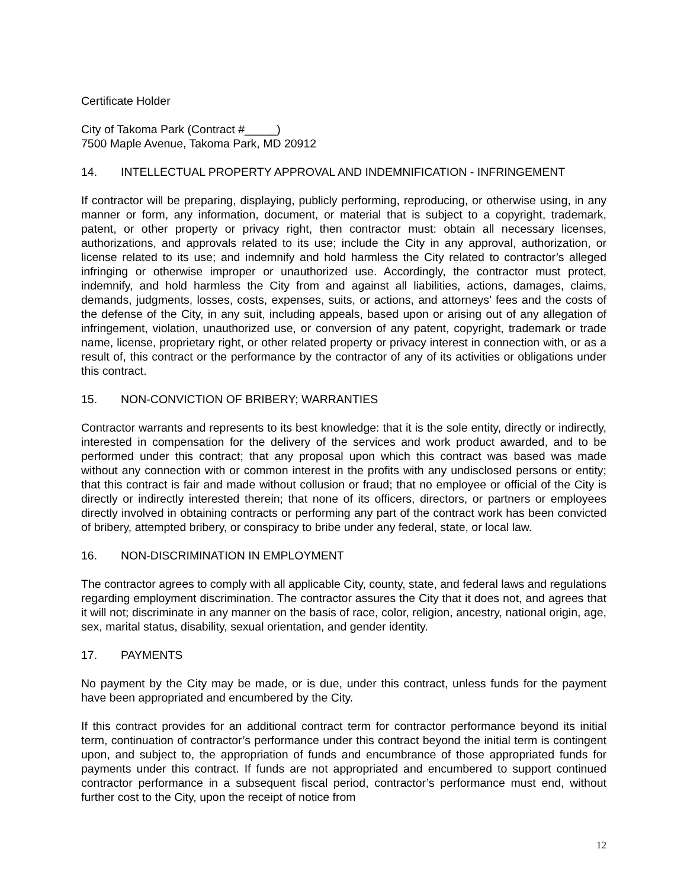Certificate Holder
City of Takoma Park (Contract #_____)
7500 Maple Avenue, Takoma Park, MD 20912
14. INTELLECTUAL PROPERTY APPROVAL AND INDEMNIFICATION - INFRINGEMENT
If contractor will be preparing, displaying, publicly performing, reproducing, or otherwise using, in any manner or form, any information, document, or material that is subject to a copyright, trademark, patent, or other property or privacy right, then contractor must: obtain all necessary licenses, authorizations, and approvals related to its use; include the City in any approval, authorization, or license related to its use; and indemnify and hold harmless the City related to contractor’s alleged infringing or otherwise improper or unauthorized use. Accordingly, the contractor must protect, indemnify, and hold harmless the City from and against all liabilities, actions, damages, claims, demands, judgments, losses, costs, expenses, suits, or actions, and attorneys’ fees and the costs of the defense of the City, in any suit, including appeals, based upon or arising out of any allegation of infringement, violation, unauthorized use, or conversion of any patent, copyright, trademark or trade name, license, proprietary right, or other related property or privacy interest in connection with, or as a result of, this contract or the performance by the contractor of any of its activities or obligations under this contract.
15. NON-CONVICTION OF BRIBERY; WARRANTIES
Contractor warrants and represents to its best knowledge: that it is the sole entity, directly or indirectly, interested in compensation for the delivery of the services and work product awarded, and to be performed under this contract; that any proposal upon which this contract was based was made without any connection with or common interest in the profits with any undisclosed persons or entity; that this contract is fair and made without collusion or fraud; that no employee or official of the City is directly or indirectly interested therein; that none of its officers, directors, or partners or employees directly involved in obtaining contracts or performing any part of the contract work has been convicted of bribery, attempted bribery, or conspiracy to bribe under any federal, state, or local law.
16. NON-DISCRIMINATION IN EMPLOYMENT
The contractor agrees to comply with all applicable City, county, state, and federal laws and regulations regarding employment discrimination. The contractor assures the City that it does not, and agrees that it will not; discriminate in any manner on the basis of race, color, religion, ancestry, national origin, age, sex, marital status, disability, sexual orientation, and gender identity.
17. PAYMENTS
No payment by the City may be made, or is due, under this contract, unless funds for the payment have been appropriated and encumbered by the City.
If this contract provides for an additional contract term for contractor performance beyond its initial term, continuation of contractor’s performance under this contract beyond the initial term is contingent upon, and subject to, the appropriation of funds and encumbrance of those appropriated funds for payments under this contract. If funds are not appropriated and encumbered to support continued contractor performance in a subsequent fiscal period, contractor’s performance must end, without further cost to the City, upon the receipt of notice from
12